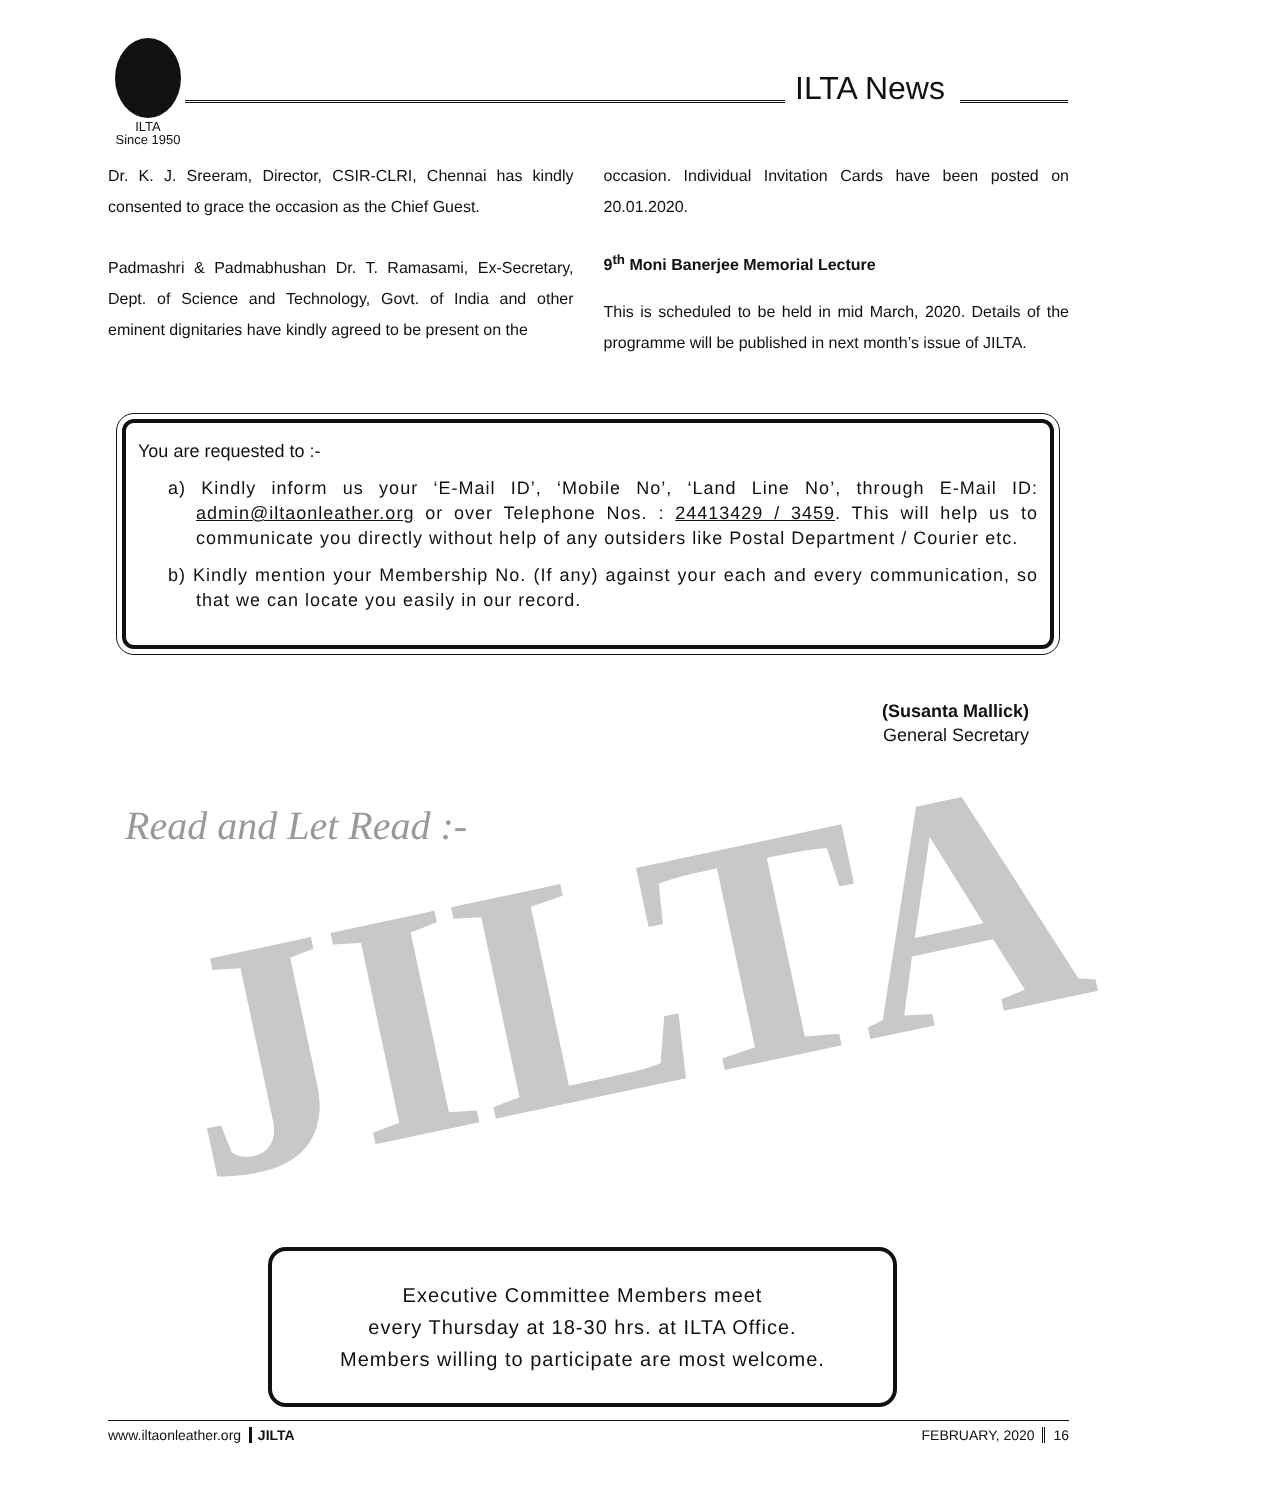ILTA
Since 1950
ILTA News
Dr. K. J. Sreeram, Director, CSIR-CLRI, Chennai has kindly consented to grace the occasion as the Chief Guest.
Padmashri & Padmabhushan Dr. T. Ramasami, Ex-Secretary, Dept. of Science and Technology, Govt. of India and other eminent dignitaries have kindly agreed to be present on the
occasion. Individual Invitation Cards have been posted on 20.01.2020.
9<sup>th</sup> Moni Banerjee Memorial Lecture
This is scheduled to be held in mid March, 2020. Details of the programme will be published in next month’s issue of JILTA.
You are requested to :-
a) Kindly inform us your ‘E-Mail ID’, ‘Mobile No’, ‘Land Line No’, through E-Mail ID: admin@iltaonleather.org or over Telephone Nos. : 24413429 / 3459. This will help us to communicate you directly without help of any outsiders like Postal Department / Courier etc.
b) Kindly mention your Membership No. (If any) against your each and every communication, so that we can locate you easily in our record.
(Susanta Mallick)
General Secretary
JILTA
Read and Let Read :-
Executive Committee Members meet
every Thursday at 18-30 hrs. at ILTA Office.
Members willing to participate are most welcome.
www.iltaonleather.org JILTA FEBRUARY, 2020 16